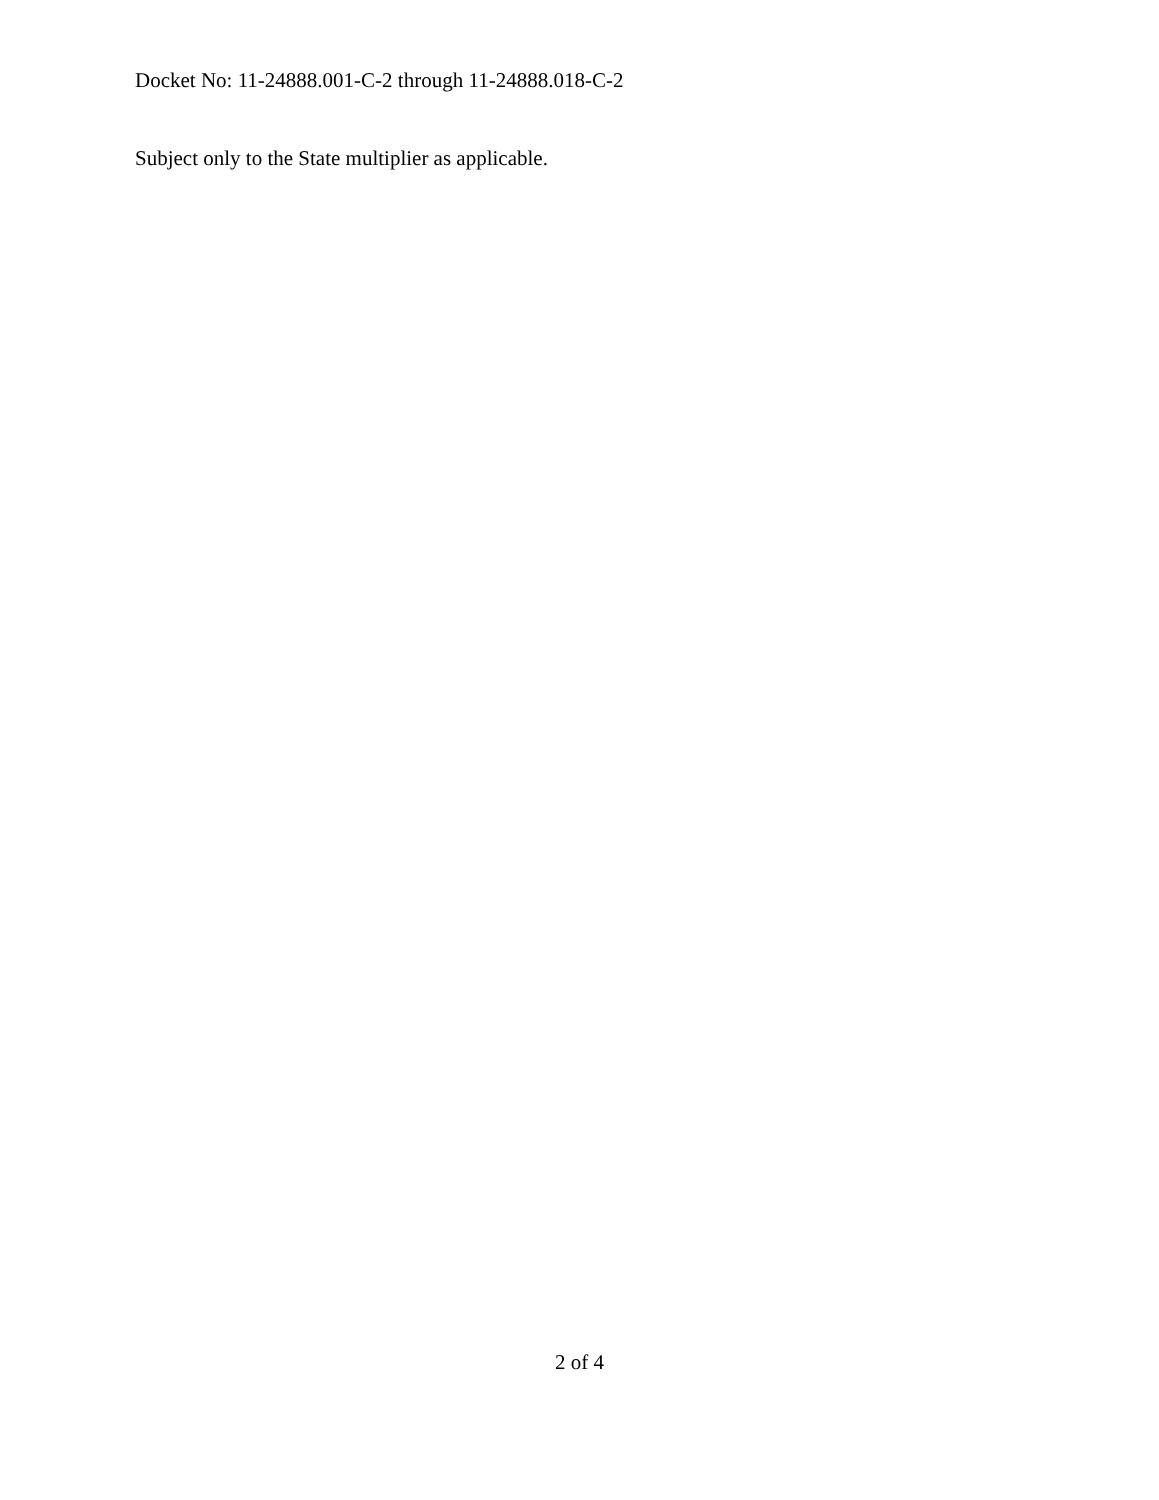Docket No: 11-24888.001-C-2 through 11-24888.018-C-2
Subject only to the State multiplier as applicable.
2 of 4